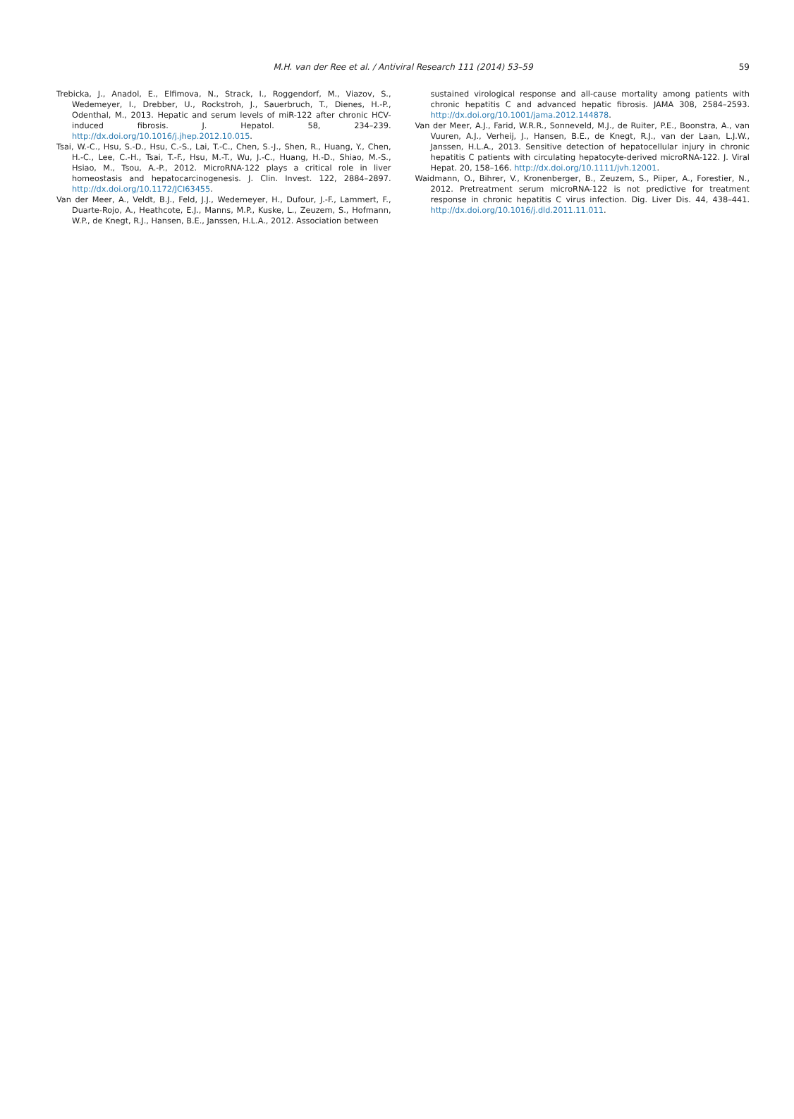M.H. van der Ree et al. / Antiviral Research 111 (2014) 53–59
59
Trebicka, J., Anadol, E., Elfimova, N., Strack, I., Roggendorf, M., Viazov, S., Wedemeyer, I., Drebber, U., Rockstroh, J., Sauerbruch, T., Dienes, H.-P., Odenthal, M., 2013. Hepatic and serum levels of miR-122 after chronic HCV-induced fibrosis. J. Hepatol. 58, 234–239. http://dx.doi.org/10.1016/j.jhep.2012.10.015.
Tsai, W.-C., Hsu, S.-D., Hsu, C.-S., Lai, T.-C., Chen, S.-J., Shen, R., Huang, Y., Chen, H.-C., Lee, C.-H., Tsai, T.-F., Hsu, M.-T., Wu, J.-C., Huang, H.-D., Shiao, M.-S., Hsiao, M., Tsou, A.-P., 2012. MicroRNA-122 plays a critical role in liver homeostasis and hepatocarcinogenesis. J. Clin. Invest. 122, 2884–2897. http://dx.doi.org/10.1172/JCI63455.
Van der Meer, A., Veldt, B.J., Feld, J.J., Wedemeyer, H., Dufour, J.-F., Lammert, F., Duarte-Rojo, A., Heathcote, E.J., Manns, M.P., Kuske, L., Zeuzem, S., Hofmann, W.P., de Knegt, R.J., Hansen, B.E., Janssen, H.L.A., 2012. Association between
sustained virological response and all-cause mortality among patients with chronic hepatitis C and advanced hepatic fibrosis. JAMA 308, 2584–2593. http://dx.doi.org/10.1001/jama.2012.144878.
Van der Meer, A.J., Farid, W.R.R., Sonneveld, M.J., de Ruiter, P.E., Boonstra, A., van Vuuren, A.J., Verheij, J., Hansen, B.E., de Knegt, R.J., van der Laan, L.J.W., Janssen, H.L.A., 2013. Sensitive detection of hepatocellular injury in chronic hepatitis C patients with circulating hepatocyte-derived microRNA-122. J. Viral Hepat. 20, 158–166. http://dx.doi.org/10.1111/jvh.12001.
Waidmann, O., Bihrer, V., Kronenberger, B., Zeuzem, S., Piiper, A., Forestier, N., 2012. Pretreatment serum microRNA-122 is not predictive for treatment response in chronic hepatitis C virus infection. Dig. Liver Dis. 44, 438–441. http://dx.doi.org/10.1016/j.dld.2011.11.011.